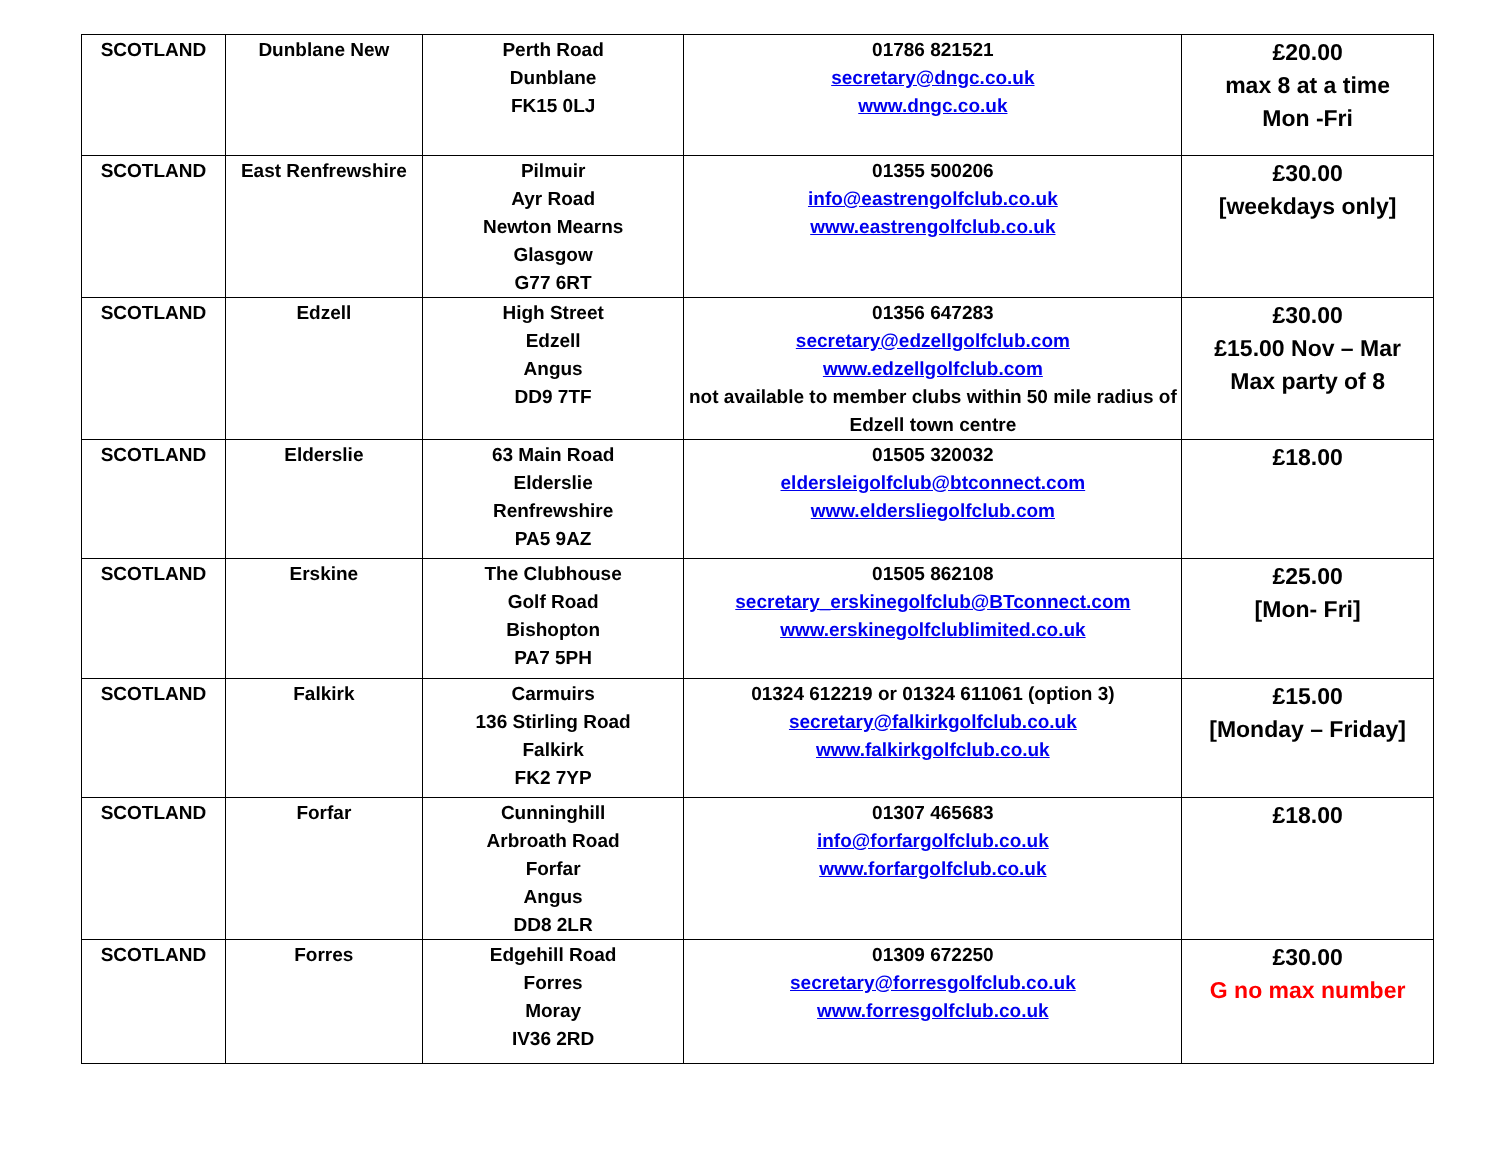| SCOTLAND | Dunblane New | Perth Road Dunblane FK15 0LJ | 01786 821521 secretary@dngc.co.uk www.dngc.co.uk | £20.00 max 8 at a time Mon -Fri |
| SCOTLAND | East Renfrewshire | Pilmuir Ayr Road Newton Mearns Glasgow G77 6RT | 01355 500206 info@eastrengolfclub.co.uk www.eastrengolfclub.co.uk | £30.00 [weekdays only] |
| SCOTLAND | Edzell | High Street Edzell Angus DD9 7TF | 01356 647283 secretary@edzellgolfclub.com www.edzellgolfclub.com not available to member clubs within 50 mile radius of Edzell town centre | £30.00 £15.00 Nov – Mar Max party of 8 |
| SCOTLAND | Elderslie | 63 Main Road Elderslie Renfrewshire PA5 9AZ | 01505 320032 eldersleigolfclub@btconnect.com www.eldersliegolfclub.com | £18.00 |
| SCOTLAND | Erskine | The Clubhouse Golf Road Bishopton PA7 5PH | 01505 862108 secretary_erskinegolfclub@BTconnect.com www.erskinegolfclublimited.co.uk | £25.00 [Mon- Fri] |
| SCOTLAND | Falkirk | Carmuirs 136 Stirling Road Falkirk FK2 7YP | 01324 612219 or 01324 611061 (option 3) secretary@falkirkgolfclub.co.uk www.falkirkgolfclub.co.uk | £15.00 [Monday – Friday] |
| SCOTLAND | Forfar | Cunninghill Arbroath Road Forfar Angus DD8 2LR | 01307 465683 info@forfargolfclub.co.uk www.forfargolfclub.co.uk | £18.00 |
| SCOTLAND | Forres | Edgehill Road Forres Moray IV36 2RD | 01309 672250 secretary@forresgolfclub.co.uk www.forresgolfclub.co.uk | £30.00 G no max number |